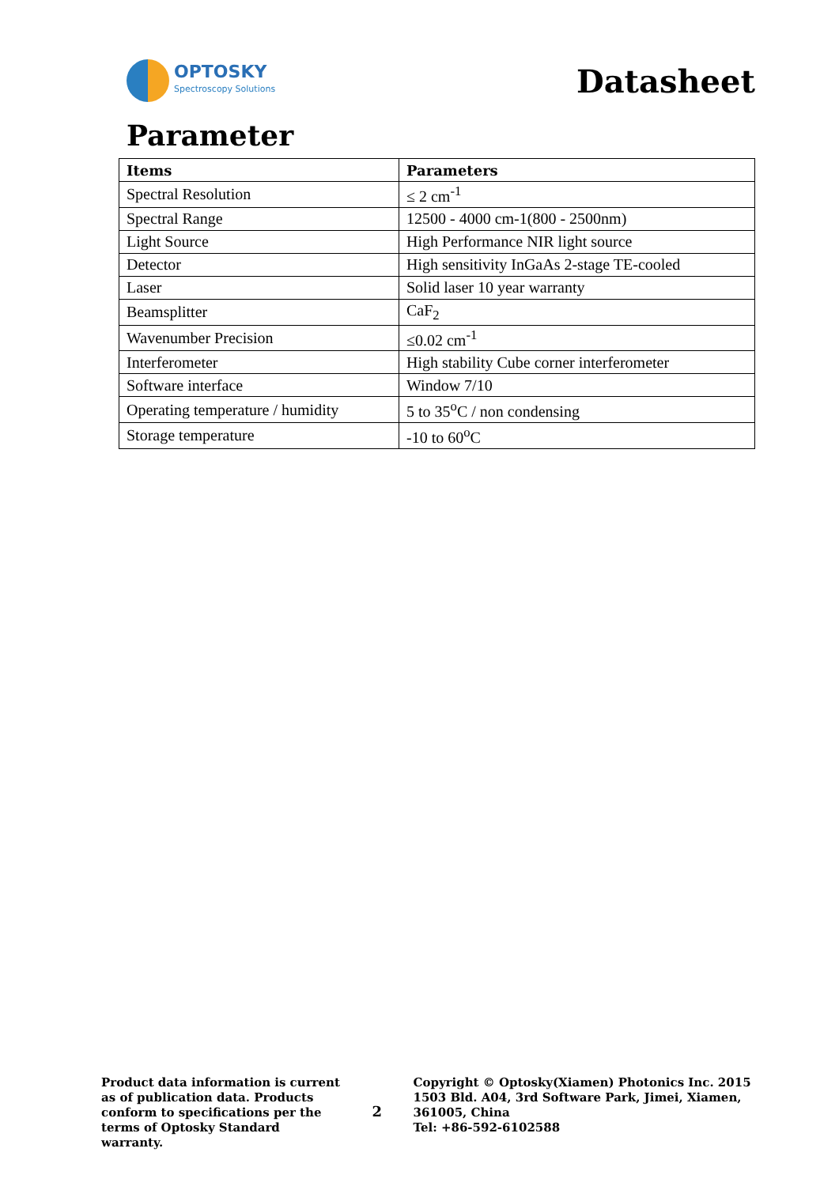OPTOSKY
Spectroscopy Solutions
Datasheet
Parameter
| Items | Parameters |
| --- | --- |
| Spectral Resolution | ≤ 2 cm<sup>-1</sup> |
| Spectral Range | 12500 - 4000 cm-1(800 - 2500nm) |
| Light Source | High Performance NIR light source |
| Detector | High sensitivity InGaAs 2-stage TE-cooled |
| Laser | Solid laser 10 year warranty |
| Beamsplitter | CaF<sub>2</sub> |
| Wavenumber Precision | ≤0.02 cm<sup>-1</sup> |
| Interferometer | High stability Cube corner interferometer |
| Software interface | Window 7/10 |
| Operating temperature / humidity | 5 to 35<sup>o</sup>C / non condensing |
| Storage temperature | -10 to 60<sup>o</sup>C |
Product data information is current as of publication data. Products conform to specifications per the terms of Optosky Standard warranty.
2
Copyright © Optosky(Xiamen) Photonics Inc. 2015
1503 Bld. A04, 3rd Software Park, Jimei, Xiamen, 361005, China
Tel: +86-592-6102588